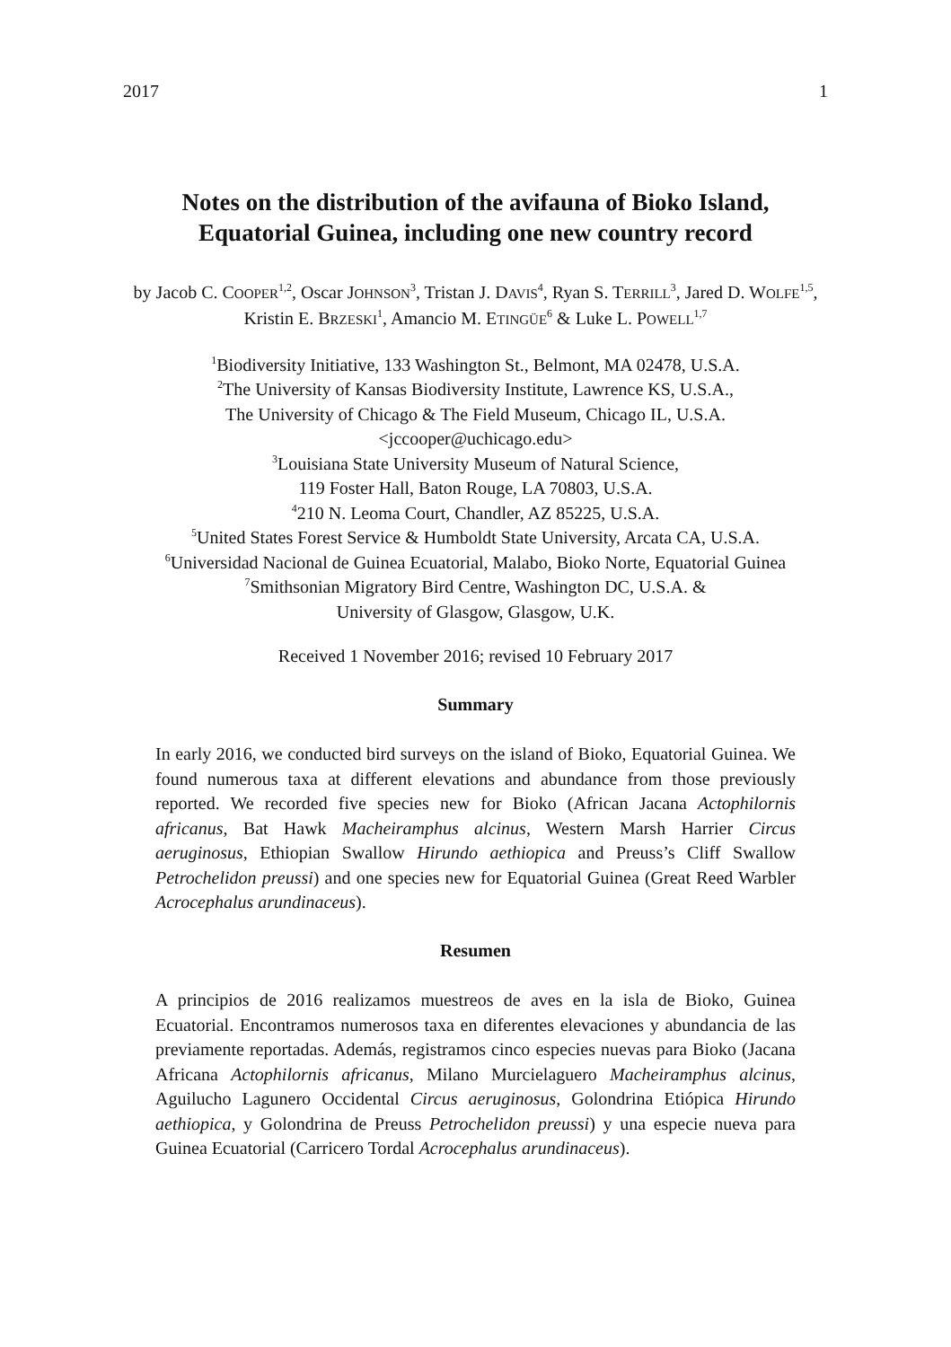2017 1
Notes on the distribution of the avifauna of Bioko Island,
Equatorial Guinea, including one new country record
by Jacob C. COOPER<sup>1,2</sup>, Oscar JOHNSON<sup>3</sup>, Tristan J. DAVIS<sup>4</sup>, Ryan S. TERRILL<sup>3</sup>, Jared D. WOLFE<sup>1,5</sup>, Kristin E. BRZESKI<sup>1</sup>, Amancio M. ETINGÜE<sup>6</sup> & Luke L. POWELL<sup>1,7</sup>
<sup>1</sup> Biodiversity Initiative, 133 Washington St., Belmont, MA 02478, U.S.A.
<sup>2</sup> The University of Kansas Biodiversity Institute, Lawrence KS, U.S.A.,
The University of Chicago & The Field Museum, Chicago IL, U.S.A.
<jccooper@uchicago.edu>
<sup>3</sup> Louisiana State University Museum of Natural Science,
119 Foster Hall, Baton Rouge, LA 70803, U.S.A.
<sup>4</sup> 210 N. Leoma Court, Chandler, AZ 85225, U.S.A.
<sup>5</sup> United States Forest Service & Humboldt State University, Arcata CA, U.S.A.
<sup>6</sup> Universidad Nacional de Guinea Ecuatorial, Malabo, Bioko Norte, Equatorial Guinea
<sup>7</sup> Smithsonian Migratory Bird Centre, Washington DC, U.S.A. &
University of Glasgow, Glasgow, U.K.
Received 1 November 2016; revised 10 February 2017
Summary
In early 2016, we conducted bird surveys on the island of Bioko, Equatorial Guinea. We found numerous taxa at different elevations and abundance from those previously reported. We recorded five species new for Bioko (African Jacana Actophilornis africanus, Bat Hawk Macheiramphus alcinus, Western Marsh Harrier Circus aeruginosus, Ethiopian Swallow Hirundo aethiopica and Preuss’s Cliff Swallow Petrochelidon preussi) and one species new for Equatorial Guinea (Great Reed Warbler Acrocephalus arundinaceus).
Resumen
A principios de 2016 realizamos muestreos de aves en la isla de Bioko, Guinea Ecuatorial. Encontramos numerosos taxa en diferentes elevaciones y abundancia de las previamente reportadas. Además, registramos cinco especies nuevas para Bioko (Jacana Africana Actophilornis africanus, Milano Murcielaguero Macheiramphus alcinus, Aguilucho Lagunero Occidental Circus aeruginosus, Golondrina Etiópica Hirundo aethiopica, y Golondrina de Preuss Petrochelidon preussi) y una especie nueva para Guinea Ecuatorial (Carricero Tordal Acrocephalus arundinaceus).